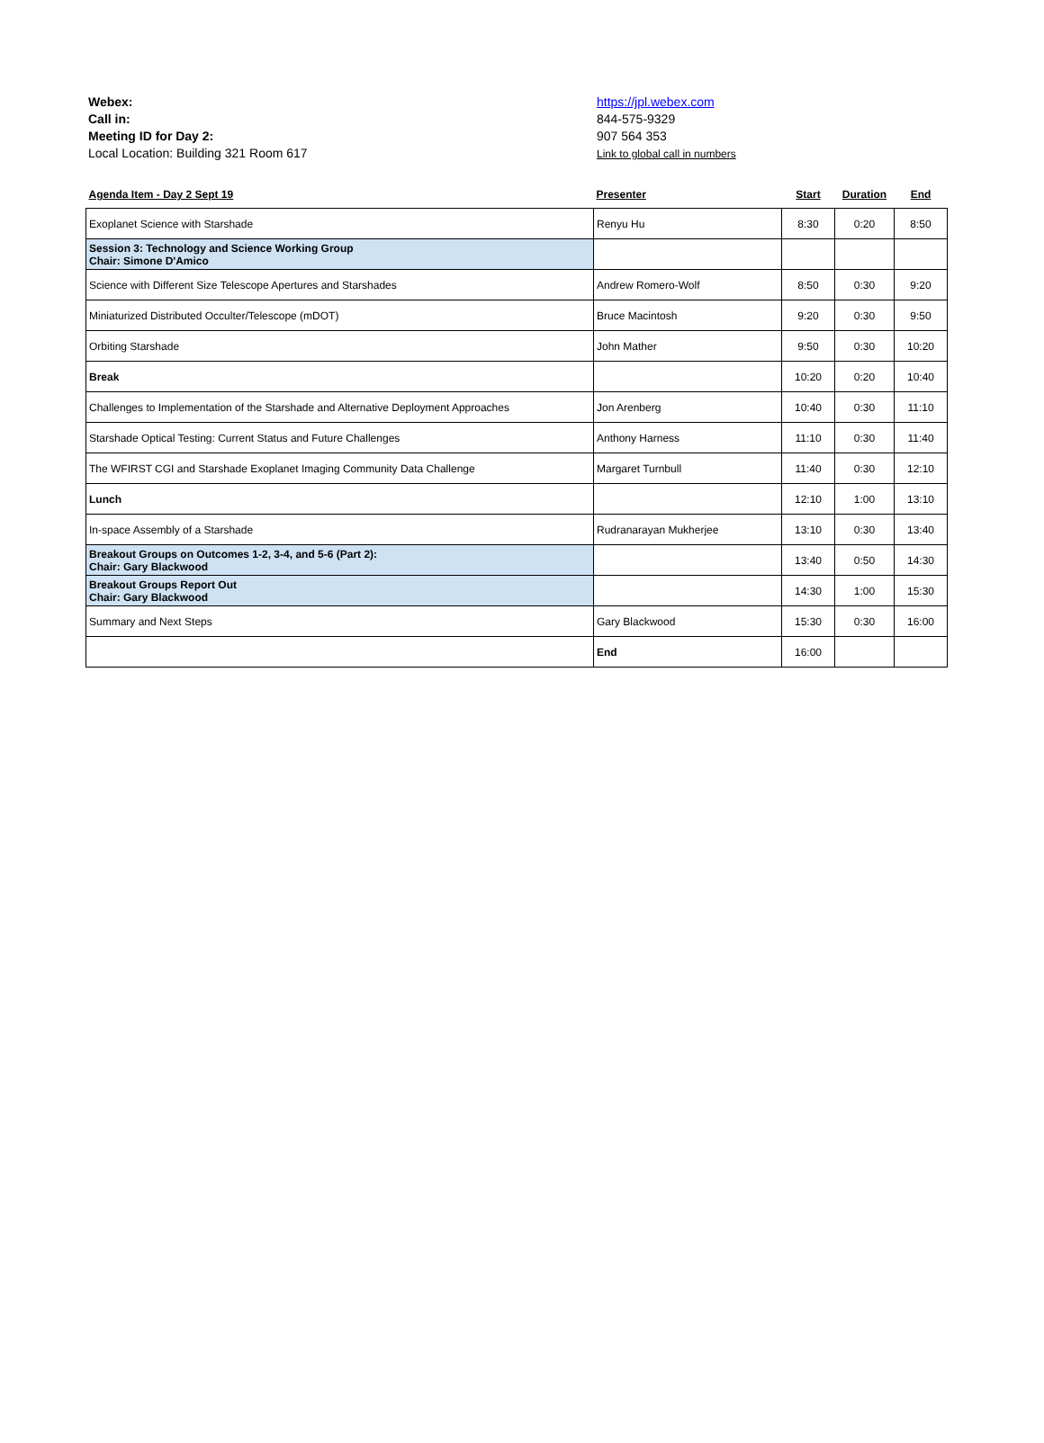Webex:
Call in:
Meeting ID for Day 2:
Local Location: Building 321 Room 617
https://jpl.webex.com
844-575-9329
907 564 353
Link to global call in numbers
| Agenda Item - Day 2 Sept 19 | Presenter | Start | Duration | End |
| --- | --- | --- | --- | --- |
| Exoplanet Science with Starshade | Renyu Hu | 8:30 | 0:20 | 8:50 |
| Session 3: Technology and Science Working Group Chair: Simone D'Amico | | | | |
| Science with Different Size Telescope Apertures and Starshades | Andrew Romero-Wolf | 8:50 | 0:30 | 9:20 |
| Miniaturized Distributed Occulter/Telescope (mDOT) | Bruce Macintosh | 9:20 | 0:30 | 9:50 |
| Orbiting Starshade | John Mather | 9:50 | 0:30 | 10:20 |
| Break | | 10:20 | 0:20 | 10:40 |
| Challenges to Implementation of the Starshade and Alternative Deployment Approaches | Jon Arenberg | 10:40 | 0:30 | 11:10 |
| Starshade Optical Testing: Current Status and Future Challenges | Anthony Harness | 11:10 | 0:30 | 11:40 |
| The WFIRST CGI and Starshade Exoplanet Imaging Community Data Challenge | Margaret Turnbull | 11:40 | 0:30 | 12:10 |
| Lunch | | 12:10 | 1:00 | 13:10 |
| In-space Assembly of a Starshade | Rudranarayan Mukherjee | 13:10 | 0:30 | 13:40 |
| Breakout Groups on Outcomes 1-2, 3-4, and 5-6 (Part 2): Chair: Gary Blackwood | | 13:40 | 0:50 | 14:30 |
| Breakout Groups Report Out Chair: Gary Blackwood | | 14:30 | 1:00 | 15:30 |
| Summary and Next Steps | Gary Blackwood | 15:30 | 0:30 | 16:00 |
| | End | 16:00 | | |